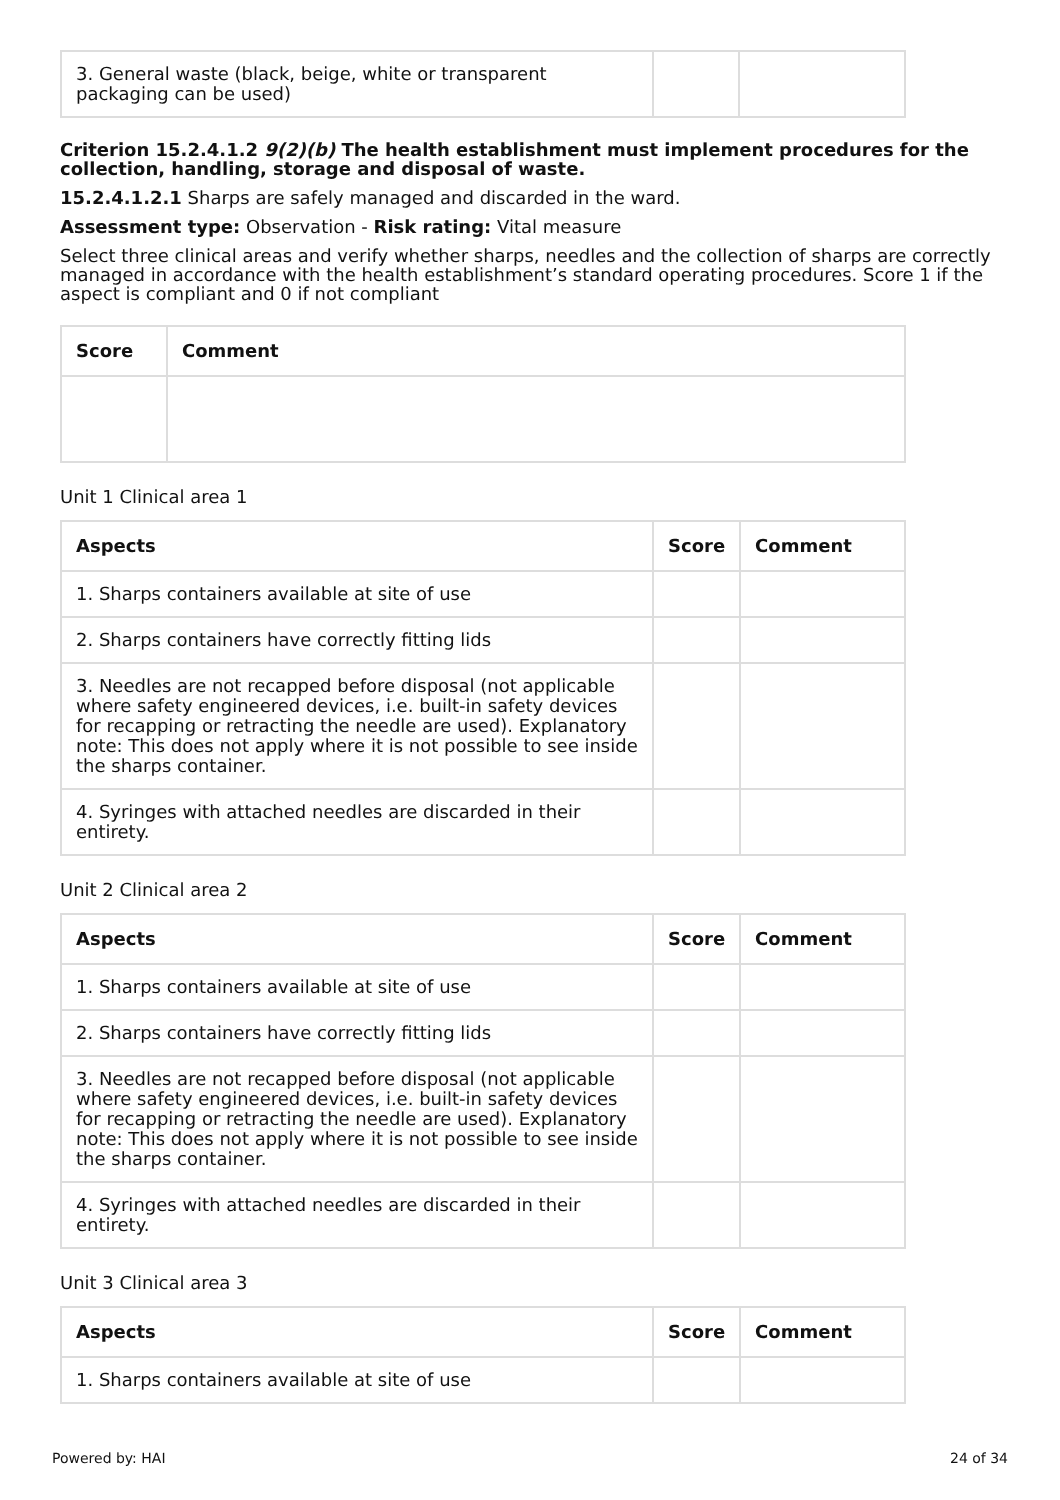| 3. General waste (black, beige, white or transparent packaging can be used) | | |
Criterion 15.2.4.1.2 9(2)(b) The health establishment must implement procedures for the collection, handling, storage and disposal of waste.
15.2.4.1.2.1 Sharps are safely managed and discarded in the ward.
Assessment type: Observation - Risk rating: Vital measure
Select three clinical areas and verify whether sharps, needles and the collection of sharps are correctly managed in accordance with the health establishment’s standard operating procedures. Score 1 if the aspect is compliant and 0 if not compliant
| Score | Comment |
| --- | --- |
Unit 1 Clinical area 1
| Aspects | Score | Comment |
| --- | --- | --- |
| 1. Sharps containers available at site of use | | |
| 2. Sharps containers have correctly fitting lids | | |
| 3. Needles are not recapped before disposal (not applicable where safety engineered devices, i.e. built-in safety devices for recapping or retracting the needle are used). Explanatory note: This does not apply where it is not possible to see inside the sharps container. | | |
| 4. Syringes with attached needles are discarded in their entirety. | | |
Unit 2 Clinical area 2
| Aspects | Score | Comment |
| --- | --- | --- |
| 1. Sharps containers available at site of use | | |
| 2. Sharps containers have correctly fitting lids | | |
| 3. Needles are not recapped before disposal (not applicable where safety engineered devices, i.e. built-in safety devices for recapping or retracting the needle are used). Explanatory note: This does not apply where it is not possible to see inside the sharps container. | | |
| 4. Syringes with attached needles are discarded in their entirety. | | |
Unit 3 Clinical area 3
| Aspects | Score | Comment |
| --- | --- | --- |
| 1. Sharps containers available at site of use | | |
Powered by: HAI 24 of 34